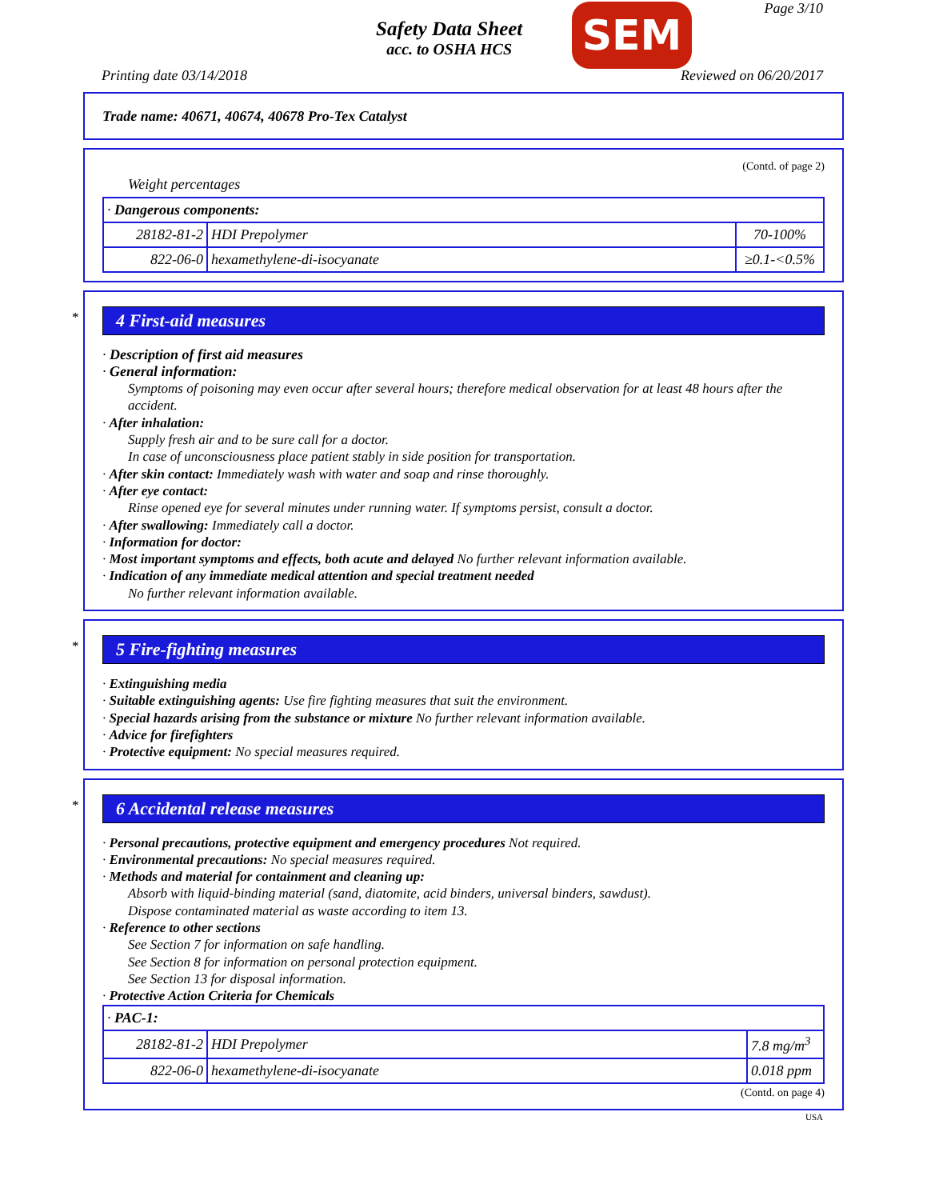Page 3/10
Safety Data Sheet
acc. to OSHA HCS
SEM
Printing date 03/14/2018 Reviewed on 06/20/2017
Trade name: 40671, 40674, 40678 Pro-Tex Catalyst
(Contd. of page 2)
Weight percentages
| · Dangerous components: | | |
| 28182-81-2 | HDI Prepolymer | 70-100% |
| 822-06-0 | hexamethylene-di-isocyanate | ≥0.1-<0.5% |
*
4 First-aid measures
· Description of first aid measures
· General information:
Symptoms of poisoning may even occur after several hours; therefore medical observation for at least 48 hours after the accident.
· After inhalation:
Supply fresh air and to be sure call for a doctor.
In case of unconsciousness place patient stably in side position for transportation.
· After skin contact: Immediately wash with water and soap and rinse thoroughly.
· After eye contact:
Rinse opened eye for several minutes under running water. If symptoms persist, consult a doctor.
· After swallowing: Immediately call a doctor.
· Information for doctor:
· Most important symptoms and effects, both acute and delayed No further relevant information available.
· Indication of any immediate medical attention and special treatment needed
No further relevant information available.
*
5 Fire-fighting measures
· Extinguishing media
· Suitable extinguishing agents: Use fire fighting measures that suit the environment.
· Special hazards arising from the substance or mixture No further relevant information available.
· Advice for firefighters
· Protective equipment: No special measures required.
*
6 Accidental release measures
· Personal precautions, protective equipment and emergency procedures Not required.
· Environmental precautions: No special measures required.
· Methods and material for containment and cleaning up:
Absorb with liquid-binding material (sand, diatomite, acid binders, universal binders, sawdust).
Dispose contaminated material as waste according to item 13.
· Reference to other sections
See Section 7 for information on safe handling.
See Section 8 for information on personal protection equipment.
See Section 13 for disposal information.
· Protective Action Criteria for Chemicals
| · PAC-1: | | |
| 28182-81-2 | HDI Prepolymer | 7.8 mg/m<sup>3</sup> |
| 822-06-0 | hexamethylene-di-isocyanate | 0.018 ppm |
(Contd. on page 4)
USA